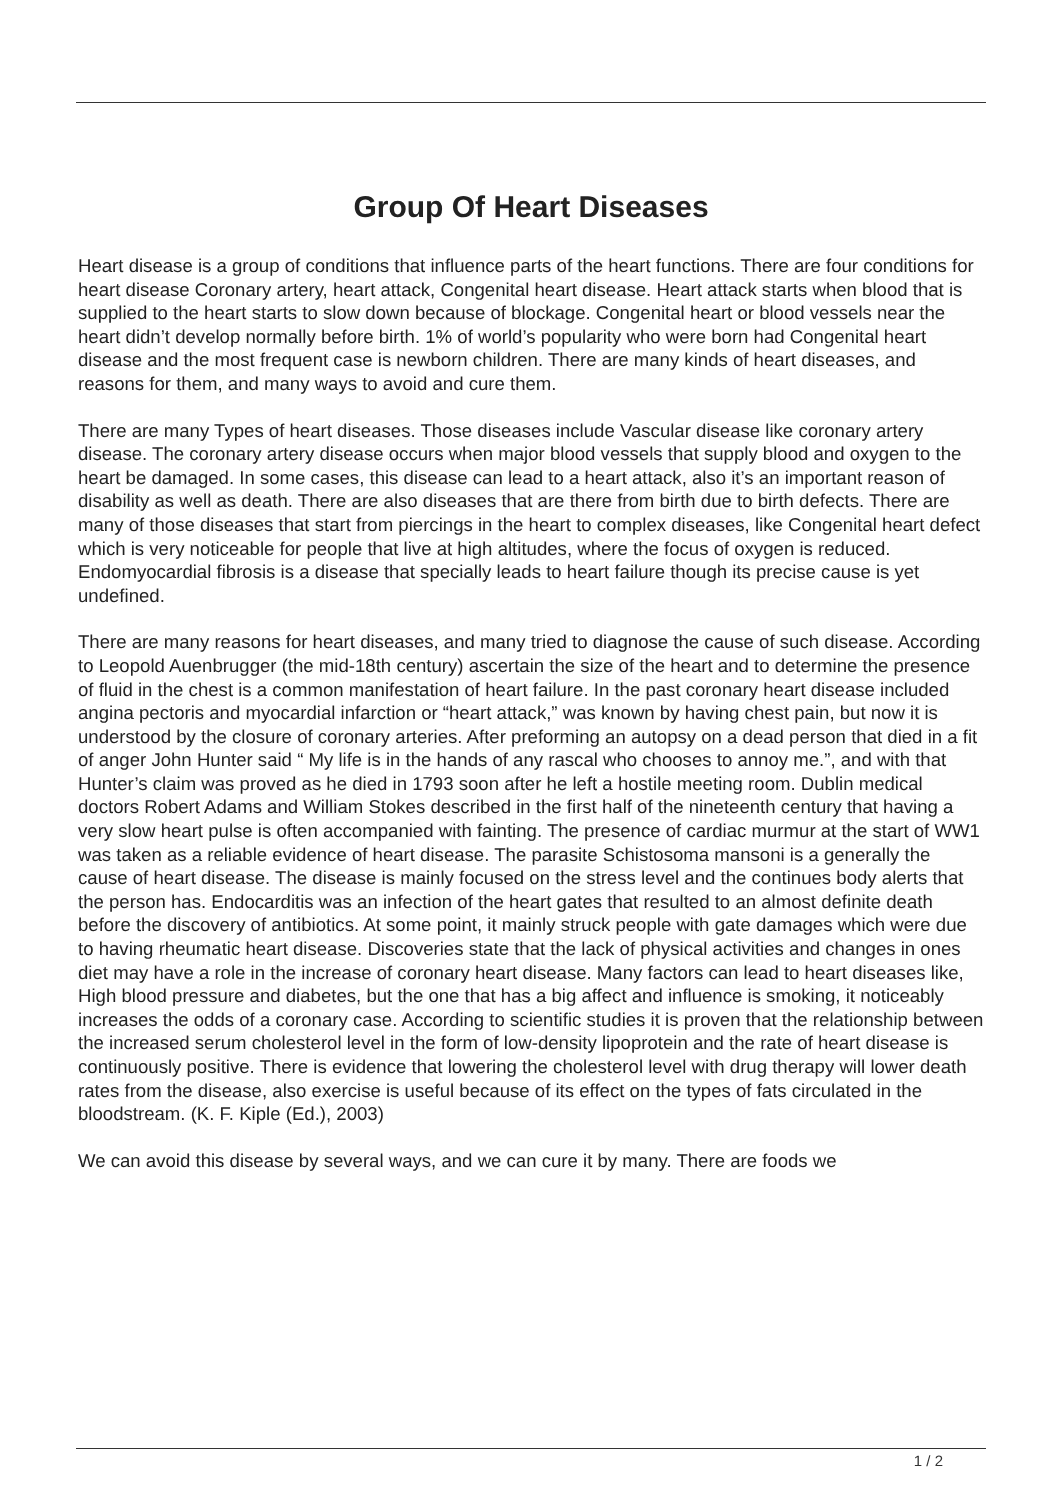Group Of Heart Diseases
Heart disease is a group of conditions that influence parts of the heart functions. There are four conditions for heart disease Coronary artery, heart attack, Congenital heart disease. Heart attack starts when blood that is supplied to the heart starts to slow down because of blockage. Congenital heart or blood vessels near the heart didn’t develop normally before birth. 1% of world’s popularity who were born had Congenital heart disease and the most frequent case is newborn children. There are many kinds of heart diseases, and reasons for them, and many ways to avoid and cure them.
There are many Types of heart diseases. Those diseases include Vascular disease like coronary artery disease. The coronary artery disease occurs when major blood vessels that supply blood and oxygen to the heart be damaged. In some cases, this disease can lead to a heart attack, also it’s an important reason of disability as well as death. There are also diseases that are there from birth due to birth defects. There are many of those diseases that start from piercings in the heart to complex diseases, like Congenital heart defect which is very noticeable for people that live at high altitudes, where the focus of oxygen is reduced. Endomyocardial fibrosis is a disease that specially leads to heart failure though its precise cause is yet undefined.
There are many reasons for heart diseases, and many tried to diagnose the cause of such disease. According to Leopold Auenbrugger (the mid-18th century) ascertain the size of the heart and to determine the presence of fluid in the chest is a common manifestation of heart failure. In the past coronary heart disease included angina pectoris and myocardial infarction or “heart attack,” was known by having chest pain, but now it is understood by the closure of coronary arteries. After preforming an autopsy on a dead person that died in a fit of anger John Hunter said “ My life is in the hands of any rascal who chooses to annoy me.”, and with that Hunter’s claim was proved as he died in 1793 soon after he left a hostile meeting room. Dublin medical doctors Robert Adams and William Stokes described in the first half of the nineteenth century that having a very slow heart pulse is often accompanied with fainting. The presence of cardiac murmur at the start of WW1 was taken as a reliable evidence of heart disease. The parasite Schistosoma mansoni is a generally the cause of heart disease. The disease is mainly focused on the stress level and the continues body alerts that the person has. Endocarditis was an infection of the heart gates that resulted to an almost definite death before the discovery of antibiotics. At some point, it mainly struck people with gate damages which were due to having rheumatic heart disease. Discoveries state that the lack of physical activities and changes in ones diet may have a role in the increase of coronary heart disease. Many factors can lead to heart diseases like, High blood pressure and diabetes, but the one that has a big affect and influence is smoking, it noticeably increases the odds of a coronary case. According to scientific studies it is proven that the relationship between the increased serum cholesterol level in the form of low-density lipoprotein and the rate of heart disease is continuously positive. There is evidence that lowering the cholesterol level with drug therapy will lower death rates from the disease, also exercise is useful because of its effect on the types of fats circulated in the bloodstream. (K. F. Kiple (Ed.), 2003)
We can avoid this disease by several ways, and we can cure it by many. There are foods we
1 / 2